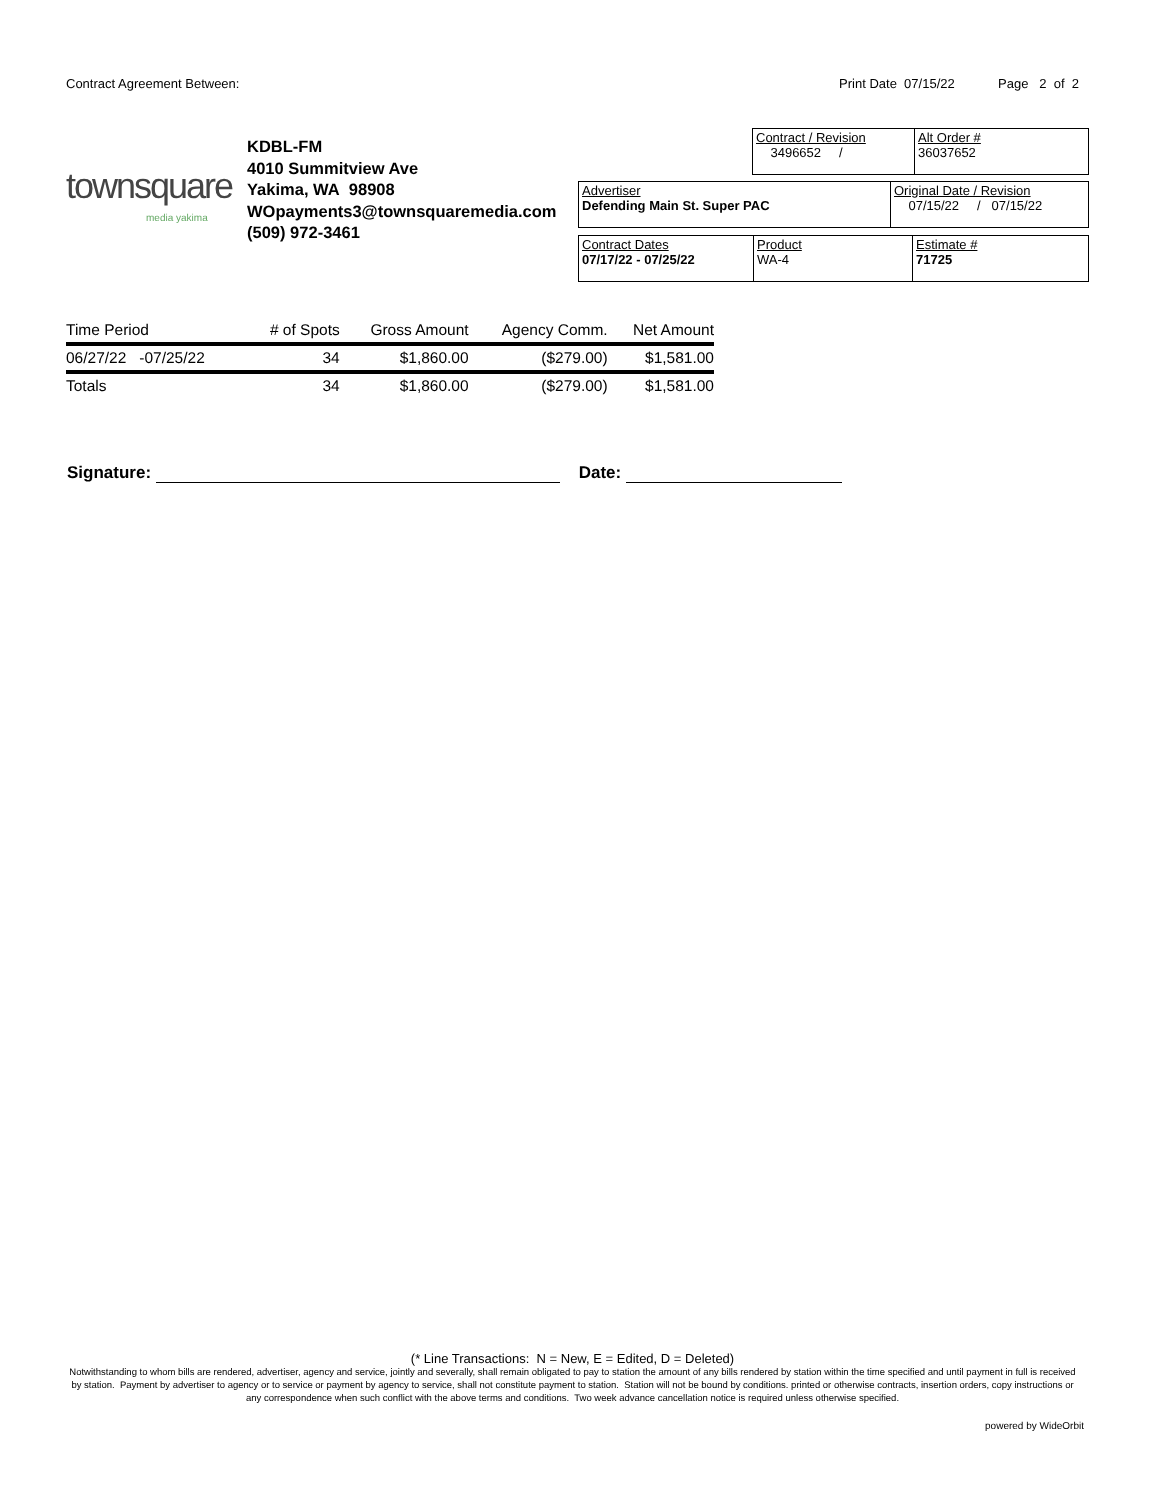Contract Agreement Between: Print Date 07/15/22 Page 2 of 2
townsquare
media yakima
KDBL-FM
4010 Summitview Ave
Yakima, WA 98908
WOpayments3@townsquaremedia.com
(509) 972-3461
| Contract / Revision 3496652 / | Alt Order # 36037652 |
| Advertiser Defending Main St. Super PAC | Original Date / Revision 07/15/22 / 07/15/22 |
| Contract Dates 07/17/22 - 07/25/22 | Product WA-4 | Estimate # 71725 |
| Time Period | # of Spots | Gross Amount | Agency Comm. | Net Amount |
| --- | --- | --- | --- | --- |
| 06/27/22 -07/25/22 | 34 | $1,860.00 | ($279.00) | $1,581.00 |
| Totals | 34 | $1,860.00 | ($279.00) | $1,581.00 |
Signature: Date:
(* Line Transactions: N = New, E = Edited, D = Deleted)
Notwithstanding to whom bills are rendered, advertiser, agency and service, jointly and severally, shall remain obligated to pay to station the amount of any bills rendered by station within the time specified and until payment in full is received by station. Payment by advertiser to agency or to service or payment by agency to service, shall not constitute payment to station. Station will not be bound by conditions. printed or otherwise contracts, insertion orders, copy instructions or any correspondence when such conflict with the above terms and conditions. Two week advance cancellation notice is required unless otherwise specified.
powered by WideOrbit